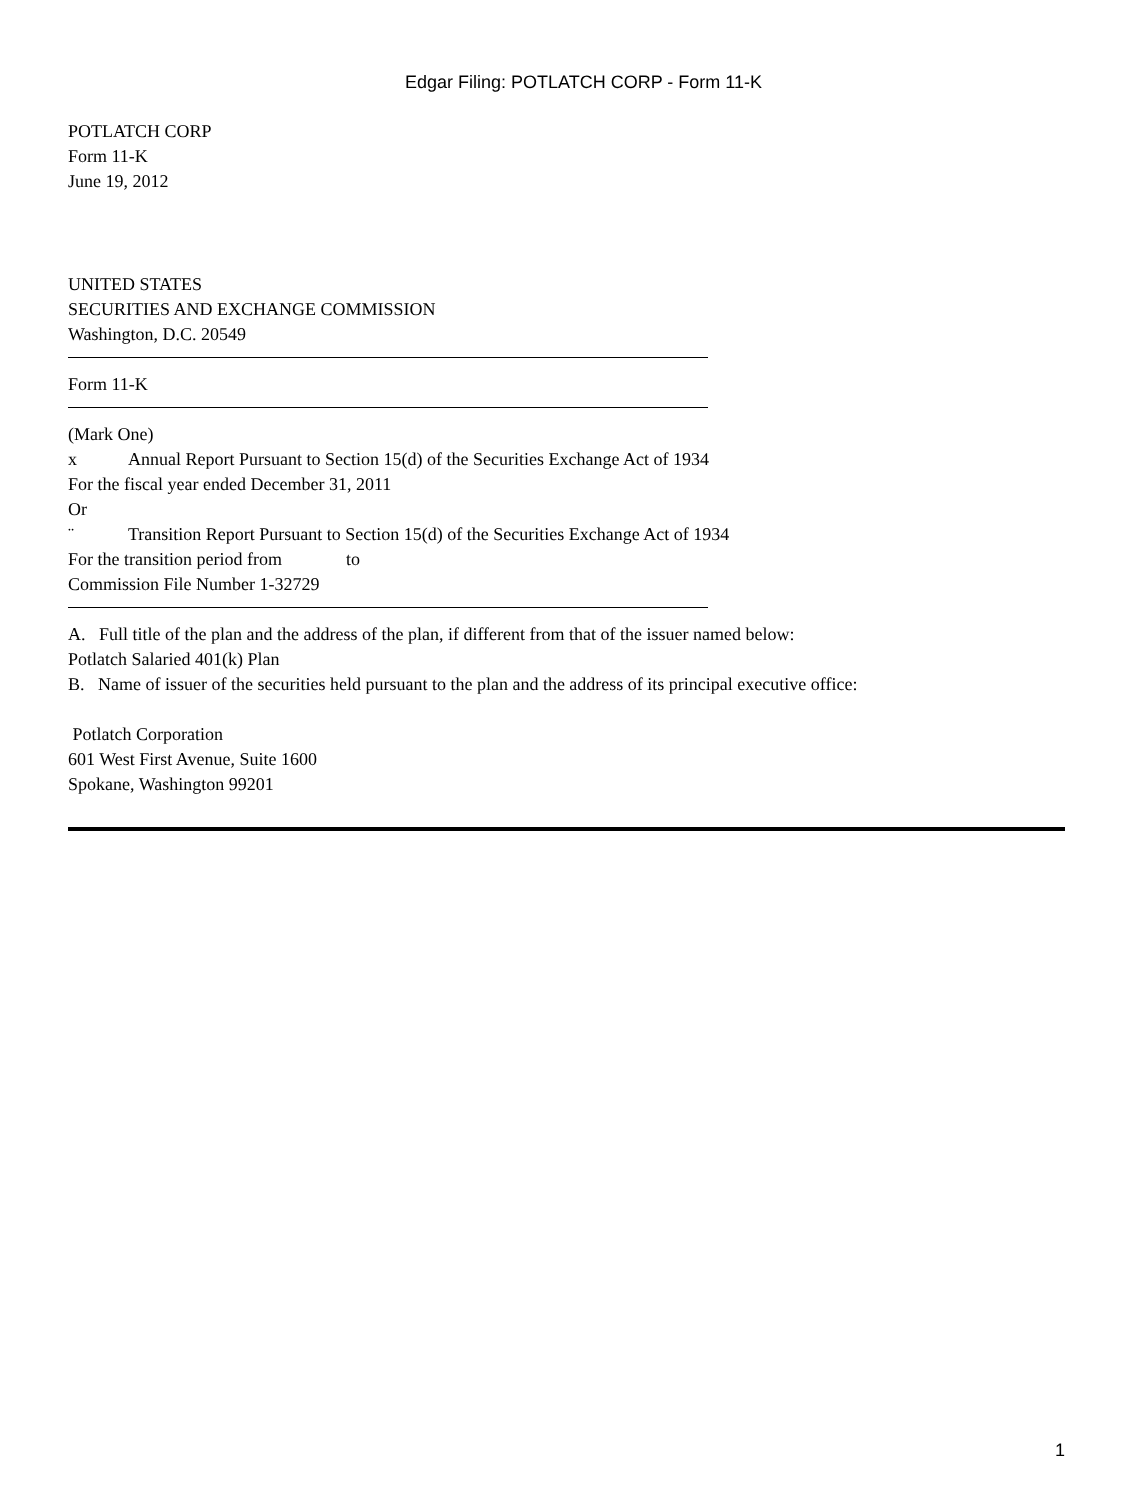Edgar Filing: POTLATCH CORP - Form 11-K
POTLATCH CORP
Form 11-K
June 19, 2012
UNITED STATES
SECURITIES AND EXCHANGE COMMISSION
Washington, D.C. 20549
Form 11-K
(Mark One)
x Annual Report Pursuant to Section 15(d) of the Securities Exchange Act of 1934
For the fiscal year ended December 31, 2011
Or
¨ Transition Report Pursuant to Section 15(d) of the Securities Exchange Act of 1934
For the transition period from to
Commission File Number 1-32729
A. Full title of the plan and the address of the plan, if different from that of the issuer named below:
Potlatch Salaried 401(k) Plan
B. Name of issuer of the securities held pursuant to the plan and the address of its principal executive office:
Potlatch Corporation
601 West First Avenue, Suite 1600
Spokane, Washington 99201
1